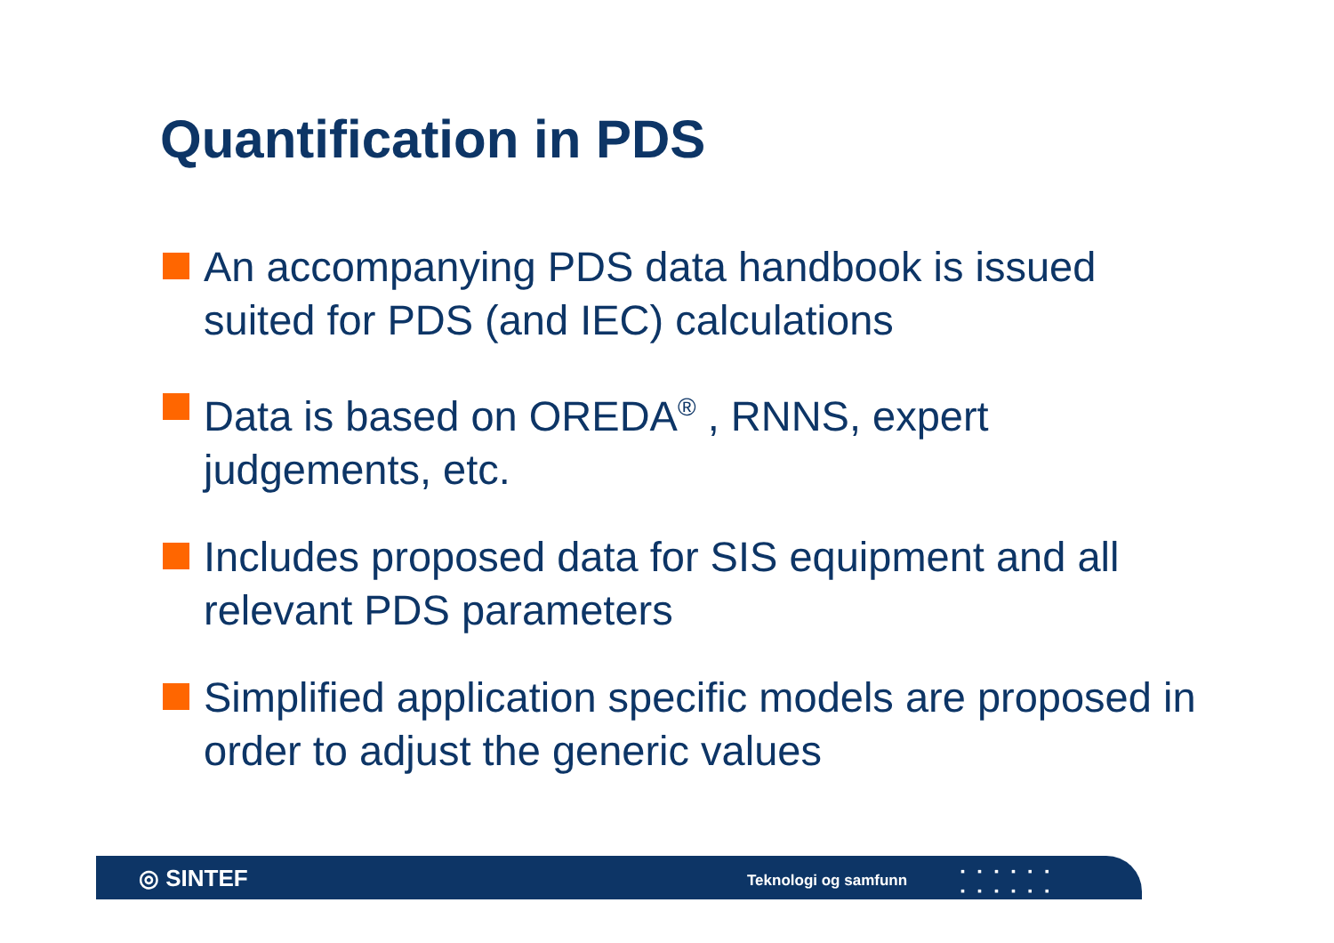Quantification in PDS
An accompanying PDS data handbook is issued suited for PDS (and IEC) calculations
Data is based on OREDA<sup>®</sup> , RNNS, expert judgements, etc.
Includes proposed data for SIS equipment and all relevant PDS parameters
Simplified application specific models are proposed in order to adjust the generic values
◎ SINTEF Teknologi og samfunn
▪▪▪▪▪▪
▪▪▪▪▪▪